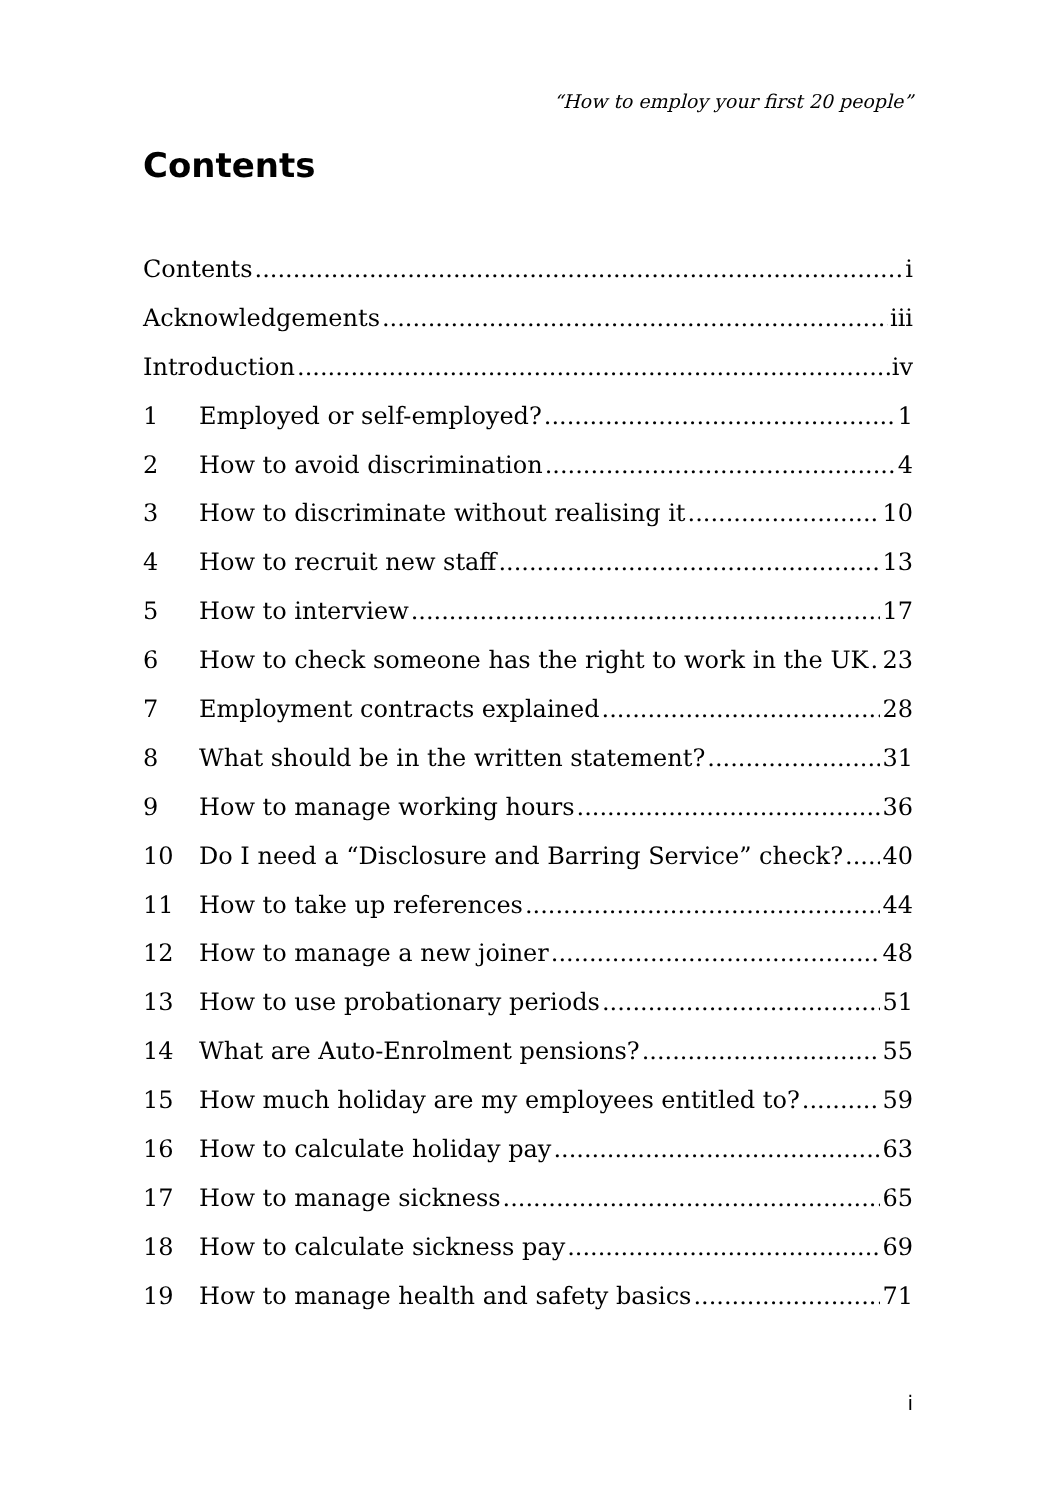“How to employ your first 20 people”
Contents
Contents i
Acknowledgements iii
Introduction iv
1 Employed or self-employed? 1
2 How to avoid discrimination 4
3 How to discriminate without realising it 10
4 How to recruit new staff 13
5 How to interview 17
6 How to check someone has the right to work in the UK 23
7 Employment contracts explained 28
8 What should be in the written statement? 31
9 How to manage working hours 36
10 Do I need a “Disclosure and Barring Service” check? 40
11 How to take up references 44
12 How to manage a new joiner 48
13 How to use probationary periods 51
14 What are Auto-Enrolment pensions? 55
15 How much holiday are my employees entitled to? 59
16 How to calculate holiday pay 63
17 How to manage sickness 65
18 How to calculate sickness pay 69
19 How to manage health and safety basics 71
i